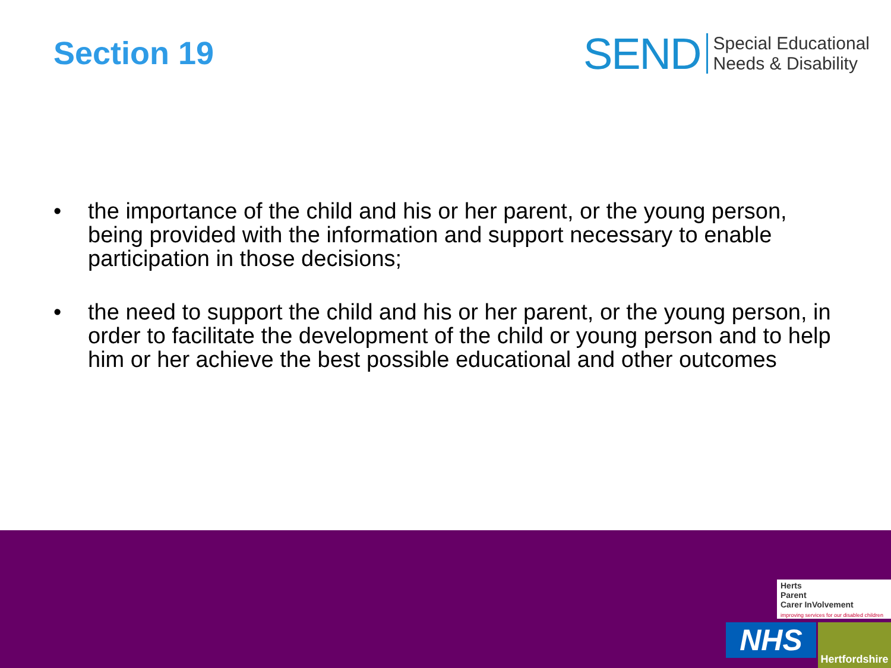Section 19
SEND Special Educational
Needs & Disability
• the importance of the child and his or her parent, or the young person, being provided with the information and support necessary to enable participation in those decisions;
• the need to support the child and his or her parent, or the young person, in order to facilitate the development of the child or young person and to help him or her achieve the best possible educational and other outcomes
Herts
Parent
Carer InVolvement
improving services for our disabled children
NHS
Hertfordshire